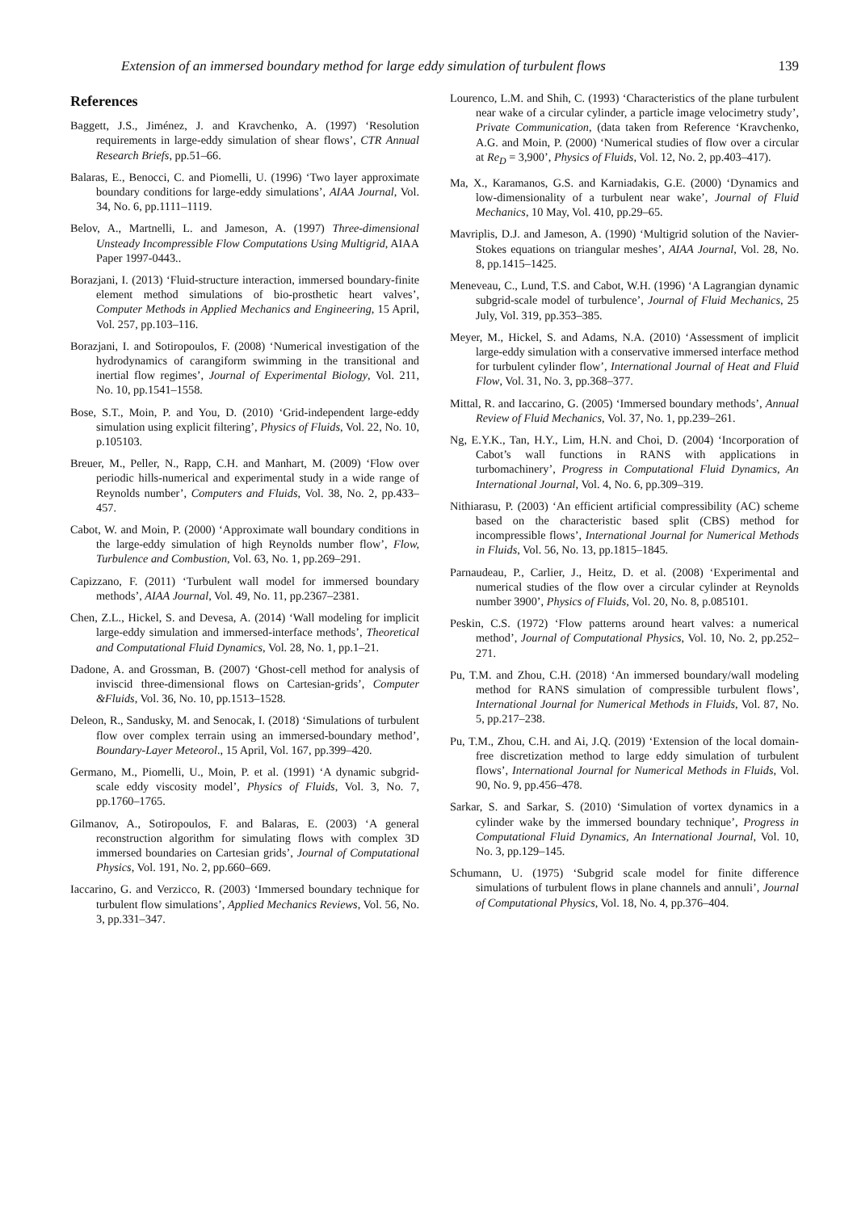Extension of an immersed boundary method for large eddy simulation of turbulent flows 139
References
Baggett, J.S., Jiménez, J. and Kravchenko, A. (1997) ‘Resolution requirements in large-eddy simulation of shear flows’, CTR Annual Research Briefs, pp.51–66.
Balaras, E., Benocci, C. and Piomelli, U. (1996) ‘Two layer approximate boundary conditions for large-eddy simulations’, AIAA Journal, Vol. 34, No. 6, pp.1111–1119.
Belov, A., Martnelli, L. and Jameson, A. (1997) Three-dimensional Unsteady Incompressible Flow Computations Using Multigrid, AIAA Paper 1997-0443..
Borazjani, I. (2013) ‘Fluid-structure interaction, immersed boundary-finite element method simulations of bio-prosthetic heart valves’, Computer Methods in Applied Mechanics and Engineering, 15 April, Vol. 257, pp.103–116.
Borazjani, I. and Sotiropoulos, F. (2008) ‘Numerical investigation of the hydrodynamics of carangiform swimming in the transitional and inertial flow regimes’, Journal of Experimental Biology, Vol. 211, No. 10, pp.1541–1558.
Bose, S.T., Moin, P. and You, D. (2010) ‘Grid-independent large-eddy simulation using explicit filtering’, Physics of Fluids, Vol. 22, No. 10, p.105103.
Breuer, M., Peller, N., Rapp, C.H. and Manhart, M. (2009) ‘Flow over periodic hills-numerical and experimental study in a wide range of Reynolds number’, Computers and Fluids, Vol. 38, No. 2, pp.433–457.
Cabot, W. and Moin, P. (2000) ‘Approximate wall boundary conditions in the large-eddy simulation of high Reynolds number flow’, Flow, Turbulence and Combustion, Vol. 63, No. 1, pp.269–291.
Capizzano, F. (2011) ‘Turbulent wall model for immersed boundary methods’, AIAA Journal, Vol. 49, No. 11, pp.2367–2381.
Chen, Z.L., Hickel, S. and Devesa, A. (2014) ‘Wall modeling for implicit large-eddy simulation and immersed-interface methods’, Theoretical and Computational Fluid Dynamics, Vol. 28, No. 1, pp.1–21.
Dadone, A. and Grossman, B. (2007) ‘Ghost-cell method for analysis of inviscid three-dimensional flows on Cartesian-grids’, Computer &Fluids, Vol. 36, No. 10, pp.1513–1528.
Deleon, R., Sandusky, M. and Senocak, I. (2018) ‘Simulations of turbulent flow over complex terrain using an immersed-boundary method’, Boundary-Layer Meteorol., 15 April, Vol. 167, pp.399–420.
Germano, M., Piomelli, U., Moin, P. et al. (1991) ‘A dynamic subgrid-scale eddy viscosity model’, Physics of Fluids, Vol. 3, No. 7, pp.1760–1765.
Gilmanov, A., Sotiropoulos, F. and Balaras, E. (2003) ‘A general reconstruction algorithm for simulating flows with complex 3D immersed boundaries on Cartesian grids’, Journal of Computational Physics, Vol. 191, No. 2, pp.660–669.
Iaccarino, G. and Verzicco, R. (2003) ‘Immersed boundary technique for turbulent flow simulations’, Applied Mechanics Reviews, Vol. 56, No. 3, pp.331–347.
Lourenco, L.M. and Shih, C. (1993) ‘Characteristics of the plane turbulent near wake of a circular cylinder, a particle image velocimetry study’, Private Communication, (data taken from Reference ‘Kravchenko, A.G. and Moin, P. (2000) ‘Numerical studies of flow over a circular at Re<sub>D</sub> = 3,900’, Physics of Fluids, Vol. 12, No. 2, pp.403–417).
Ma, X., Karamanos, G.S. and Karniadakis, G.E. (2000) ‘Dynamics and low-dimensionality of a turbulent near wake’, Journal of Fluid Mechanics, 10 May, Vol. 410, pp.29–65.
Mavriplis, D.J. and Jameson, A. (1990) ‘Multigrid solution of the Navier-Stokes equations on triangular meshes’, AIAA Journal, Vol. 28, No. 8, pp.1415–1425.
Meneveau, C., Lund, T.S. and Cabot, W.H. (1996) ‘A Lagrangian dynamic subgrid-scale model of turbulence’, Journal of Fluid Mechanics, 25 July, Vol. 319, pp.353–385.
Meyer, M., Hickel, S. and Adams, N.A. (2010) ‘Assessment of implicit large-eddy simulation with a conservative immersed interface method for turbulent cylinder flow’, International Journal of Heat and Fluid Flow, Vol. 31, No. 3, pp.368–377.
Mittal, R. and Iaccarino, G. (2005) ‘Immersed boundary methods’, Annual Review of Fluid Mechanics, Vol. 37, No. 1, pp.239–261.
Ng, E.Y.K., Tan, H.Y., Lim, H.N. and Choi, D. (2004) ‘Incorporation of Cabot’s wall functions in RANS with applications in turbomachinery’, Progress in Computational Fluid Dynamics, An International Journal, Vol. 4, No. 6, pp.309–319.
Nithiarasu, P. (2003) ‘An efficient artificial compressibility (AC) scheme based on the characteristic based split (CBS) method for incompressible flows’, International Journal for Numerical Methods in Fluids, Vol. 56, No. 13, pp.1815–1845.
Parnaudeau, P., Carlier, J., Heitz, D. et al. (2008) ‘Experimental and numerical studies of the flow over a circular cylinder at Reynolds number 3900’, Physics of Fluids, Vol. 20, No. 8, p.085101.
Peskin, C.S. (1972) ‘Flow patterns around heart valves: a numerical method’, Journal of Computational Physics, Vol. 10, No. 2, pp.252–271.
Pu, T.M. and Zhou, C.H. (2018) ‘An immersed boundary/wall modeling method for RANS simulation of compressible turbulent flows’, International Journal for Numerical Methods in Fluids, Vol. 87, No. 5, pp.217–238.
Pu, T.M., Zhou, C.H. and Ai, J.Q. (2019) ‘Extension of the local domain-free discretization method to large eddy simulation of turbulent flows’, International Journal for Numerical Methods in Fluids, Vol. 90, No. 9, pp.456–478.
Sarkar, S. and Sarkar, S. (2010) ‘Simulation of vortex dynamics in a cylinder wake by the immersed boundary technique’, Progress in Computational Fluid Dynamics, An International Journal, Vol. 10, No. 3, pp.129–145.
Schumann, U. (1975) ‘Subgrid scale model for finite difference simulations of turbulent flows in plane channels and annuli’, Journal of Computational Physics, Vol. 18, No. 4, pp.376–404.